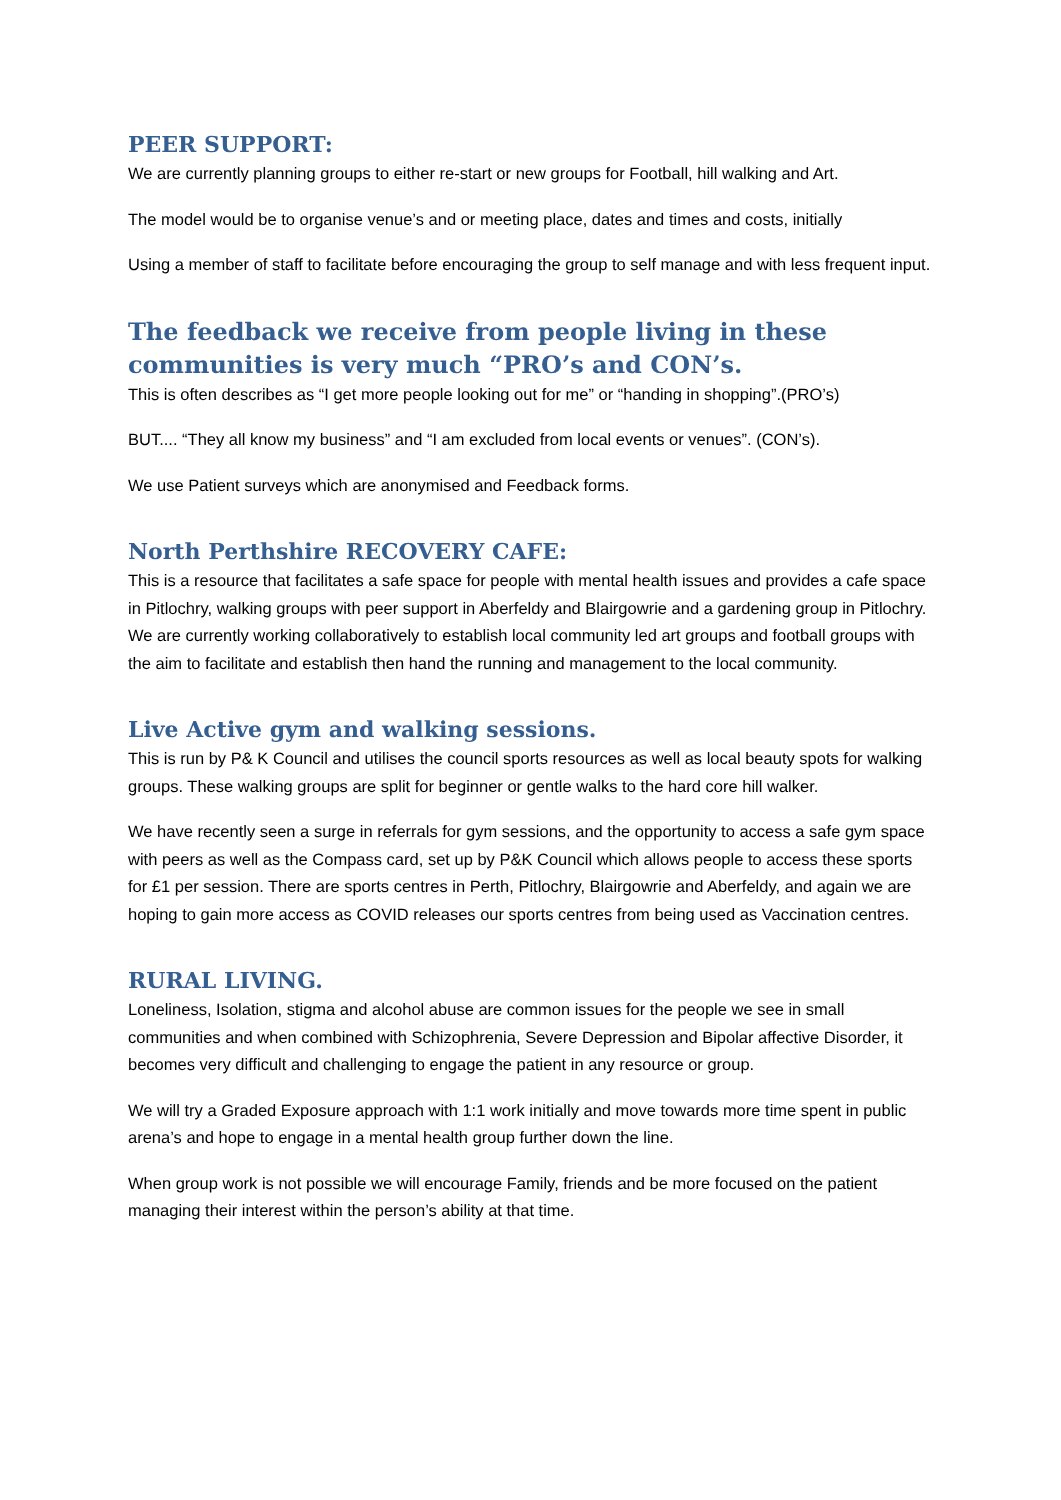PEER SUPPORT:
We are currently planning groups to either re-start or new groups for Football, hill walking and Art.
The model would be to organise venue’s and or meeting place, dates and times and costs, initially
Using a member of staff to facilitate before encouraging the group to self manage and with less frequent input.
The feedback we receive from people living in these communities is very much “PRO’s and CON’s.
This is often describes as “I get more people looking out for me” or “handing in shopping”.(PRO’s)
BUT.... “They all know my business” and “I am excluded from local events or venues”. (CON’s).
We use Patient surveys which are anonymised and Feedback forms.
North Perthshire RECOVERY CAFE:
This is a resource that facilitates a safe space for people with mental health issues and provides a cafe space in Pitlochry, walking groups with peer support in Aberfeldy and Blairgowrie and a gardening group in Pitlochry. We are currently working collaboratively to establish local community led art groups and football groups with the aim to facilitate and establish then hand the running and management to the local community.
Live Active gym and walking sessions.
This is run by P& K Council and utilises the council sports resources as well as local beauty spots for walking groups. These walking groups are split for beginner or gentle walks to the hard core hill walker.
We have recently seen a surge in referrals for gym sessions, and the opportunity to access a safe gym space with peers as well as the Compass card, set up by P&K Council which allows people to access these sports for £1 per session. There are sports centres in Perth, Pitlochry, Blairgowrie and Aberfeldy, and again we are hoping to gain more access as COVID releases our sports centres from being used as Vaccination centres.
RURAL LIVING.
Loneliness, Isolation, stigma and alcohol abuse are common issues for the people we see in small communities and when combined with Schizophrenia, Severe Depression and Bipolar affective Disorder, it becomes very difficult and challenging to engage the patient in any resource or group.
We will try a Graded Exposure approach with 1:1 work initially and move towards more time spent in public arena’s and hope to engage in a mental health group further down the line.
When group work is not possible we will encourage Family, friends and be more focused on the patient managing their interest within the person’s ability at that time.